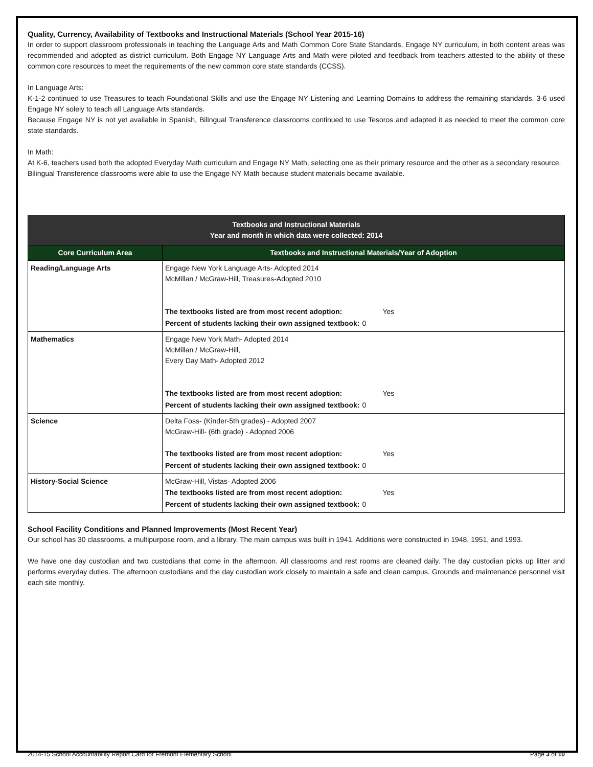Quality, Currency, Availability of Textbooks and Instructional Materials (School Year 2015-16)
In order to support classroom professionals in teaching the Language Arts and Math Common Core State Standards, Engage NY curriculum, in both content areas was recommended and adopted as district curriculum. Both Engage NY Language Arts and Math were piloted and feedback from teachers attested to the ability of these common core resources to meet the requirements of the new common core state standards (CCSS).
In Language Arts:
K-1-2 continued to use Treasures to teach Foundational Skills and use the Engage NY Listening and Learning Domains to address the remaining standards. 3-6 used Engage NY solely to teach all Language Arts standards.
Because Engage NY is not yet available in Spanish, Bilingual Transference classrooms continued to use Tesoros and adapted it as needed to meet the common core state standards.
In Math:
At K-6, teachers used both the adopted Everyday Math curriculum and Engage NY Math, selecting one as their primary resource and the other as a secondary resource.
Bilingual Transference classrooms were able to use the Engage NY Math because student materials became available.
| Textbooks and Instructional Materials Year and month in which data were collected: 2014 | |
| --- | --- |
| Core Curriculum Area | Textbooks and Instructional Materials/Year of Adoption |
| Reading/Language Arts | Engage New York Language Arts- Adopted 2014 McMillan / McGraw-Hill, Treasures-Adopted 2010 / The textbooks listed are from most recent adoption: / Yes / / Percent of students lacking their own assigned textbook: / 0 / |
| Mathematics | Engage New York Math- Adopted 2014 McMillan / McGraw-Hill, Every Day Math- Adopted 2012 / The textbooks listed are from most recent adoption: / Yes / / Percent of students lacking their own assigned textbook: / 0 / |
| Science | Delta Foss- (Kinder-5th grades) - Adopted 2007 McGraw-Hill- (6th grade) - Adopted 2006 / The textbooks listed are from most recent adoption: / Yes / / Percent of students lacking their own assigned textbook: / 0 / |
| History-Social Science | McGraw-Hill, Vistas- Adopted 2006 / The textbooks listed are from most recent adoption: / Yes / / Percent of students lacking their own assigned textbook: / 0 / |
School Facility Conditions and Planned Improvements (Most Recent Year)
Our school has 30 classrooms, a multipurpose room, and a library. The main campus was built in 1941. Additions were constructed in 1948, 1951, and 1993.
We have one day custodian and two custodians that come in the afternoon. All classrooms and rest rooms are cleaned daily. The day custodian picks up litter and performs everyday duties. The afternoon custodians and the day custodian work closely to maintain a safe and clean campus. Grounds and maintenance personnel visit each site monthly.
2014-15 School Accountability Report Card for Fremont Elementary School Page 3 of 10